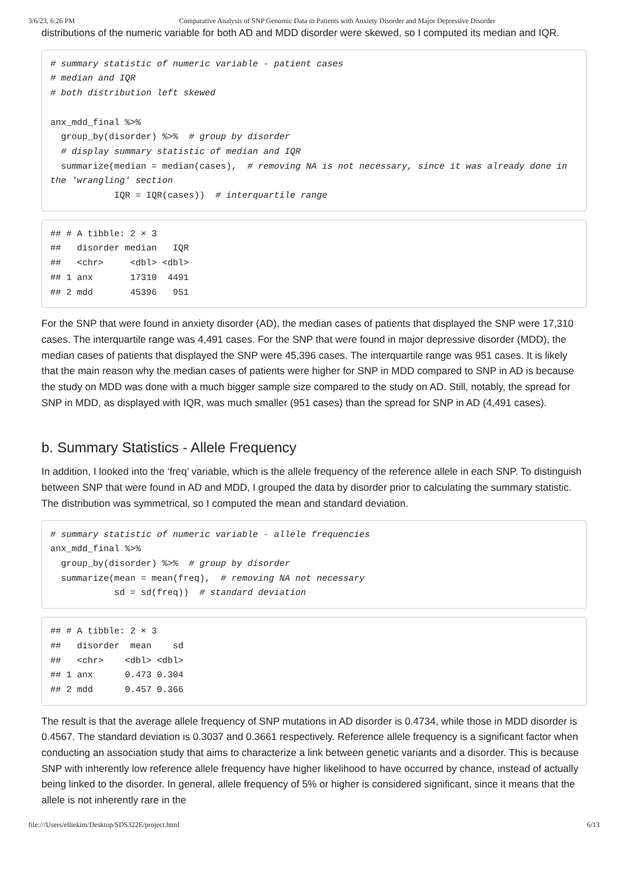3/6/23, 6:26 PM Comparative Analysis of SNP Genomic Data in Patients with Anxiety Disorder and Major Depressive Disorder
distributions of the numeric variable for both AD and MDD disorder were skewed, so I computed its median and IQR.
# summary statistic of numeric variable - patient cases
# median and IQR
# both distribution left skewed

anx_mdd_final %>%
  group_by(disorder) %>%  # group by disorder
  # display summary statistic of median and IQR
  summarize(median = median(cases),  # removing NA is not necessary, since it was already done in the 'wrangling' section
            IQR = IQR(cases))  # interquartile range
## # A tibble: 2 × 3
##   disorder median   IQR
##   <chr>     <dbl> <dbl>
## 1 anx       17310  4491
## 2 mdd       45396   951
For the SNP that were found in anxiety disorder (AD), the median cases of patients that displayed the SNP were 17,310 cases. The interquartile range was 4,491 cases. For the SNP that were found in major depressive disorder (MDD), the median cases of patients that displayed the SNP were 45,396 cases. The interquartile range was 951 cases. It is likely that the main reason why the median cases of patients were higher for SNP in MDD compared to SNP in AD is because the study on MDD was done with a much bigger sample size compared to the study on AD. Still, notably, the spread for SNP in MDD, as displayed with IQR, was much smaller (951 cases) than the spread for SNP in AD (4,491 cases).
b. Summary Statistics - Allele Frequency
In addition, I looked into the ‘freq’ variable, which is the allele frequency of the reference allele in each SNP. To distinguish between SNP that were found in AD and MDD, I grouped the data by disorder prior to calculating the summary statistic. The distribution was symmetrical, so I computed the mean and standard deviation.
# summary statistic of numeric variable - allele frequencies
anx_mdd_final %>%
  group_by(disorder) %>%  # group by disorder
  summarize(mean = mean(freq),  # removing NA not necessary
            sd = sd(freq))  # standard deviation
## # A tibble: 2 × 3
##   disorder  mean    sd
##   <chr>    <dbl> <dbl>
## 1 anx      0.473 0.304
## 2 mdd      0.457 0.366
The result is that the average allele frequency of SNP mutations in AD disorder is 0.4734, while those in MDD disorder is 0.4567. The standard deviation is 0.3037 and 0.3661 respectively. Reference allele frequency is a significant factor when conducting an association study that aims to characterize a link between genetic variants and a disorder. This is because SNP with inherently low reference allele frequency have higher likelihood to have occurred by chance, instead of actually being linked to the disorder. In general, allele frequency of 5% or higher is considered significant, since it means that the allele is not inherently rare in the
file:///Users/elliekim/Desktop/SDS322E/project.html 6/13